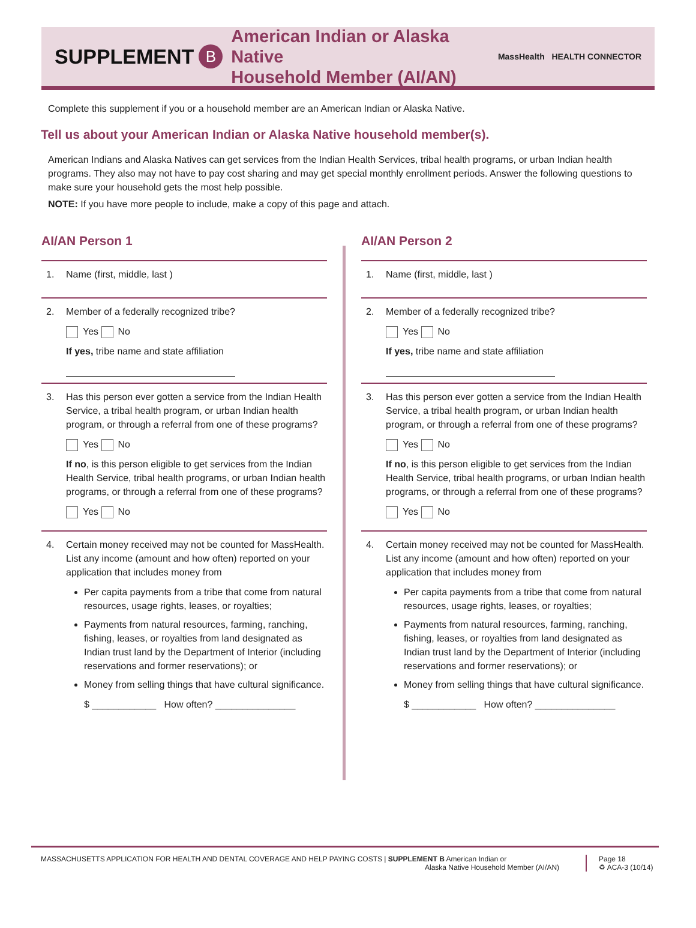SUPPLEMENT B
American Indian or Alaska Native
Household Member (AI/AN)
MassHealth HEALTH CONNECTOR
Complete this supplement if you or a household member are an American Indian or Alaska Native.
Tell us about your American Indian or Alaska Native household member(s).
American Indians and Alaska Natives can get services from the Indian Health Services, tribal health programs, or urban Indian health programs. They also may not have to pay cost sharing and may get special monthly enrollment periods. Answer the following questions to make sure your household gets the most help possible.
NOTE: If you have more people to include, make a copy of this page and attach.
AI/AN Person 1
1.
Name (first, middle, last )
2. Member of a federally recognized tribe?
Yes No
If yes, tribe name and state affiliation
3. Has this person ever gotten a service from the Indian Health Service, a tribal health program, or urban Indian health program, or through a referral from one of these programs?
Yes No
If no, is this person eligible to get services from the Indian Health Service, tribal health programs, or urban Indian health programs, or through a referral from one of these programs?
Yes No
4. Certain money received may not be counted for MassHealth. List any income (amount and how often) reported on your application that includes money from
Per capita payments from a tribe that come from natural resources, usage rights, leases, or royalties;
Payments from natural resources, farming, ranching, fishing, leases, or royalties from land designated as Indian trust land by the Department of Interior (including reservations and former reservations); or
Money from selling things that have cultural significance.
$ ____________ How often? _______________
AI/AN Person 2
1.
Name (first, middle, last )
2. Member of a federally recognized tribe?
Yes No
If yes, tribe name and state affiliation
3. Has this person ever gotten a service from the Indian Health Service, a tribal health program, or urban Indian health program, or through a referral from one of these programs?
Yes No
If no, is this person eligible to get services from the Indian Health Service, tribal health programs, or urban Indian health programs, or through a referral from one of these programs?
Yes No
4. Certain money received may not be counted for MassHealth. List any income (amount and how often) reported on your application that includes money from
Per capita payments from a tribe that come from natural resources, usage rights, leases, or royalties;
Payments from natural resources, farming, ranching, fishing, leases, or royalties from land designated as Indian trust land by the Department of Interior (including reservations and former reservations); or
Money from selling things that have cultural significance.
$ ____________ How often? _______________
MASSACHUSETTS APPLICATION FOR HEALTH AND DENTAL COVERAGE AND HELP PAYING COSTS | SUPPLEMENT B American Indian or
Alaska Native Household Member (AI/AN)
Page 18
♻ ACA-3 (10/14)